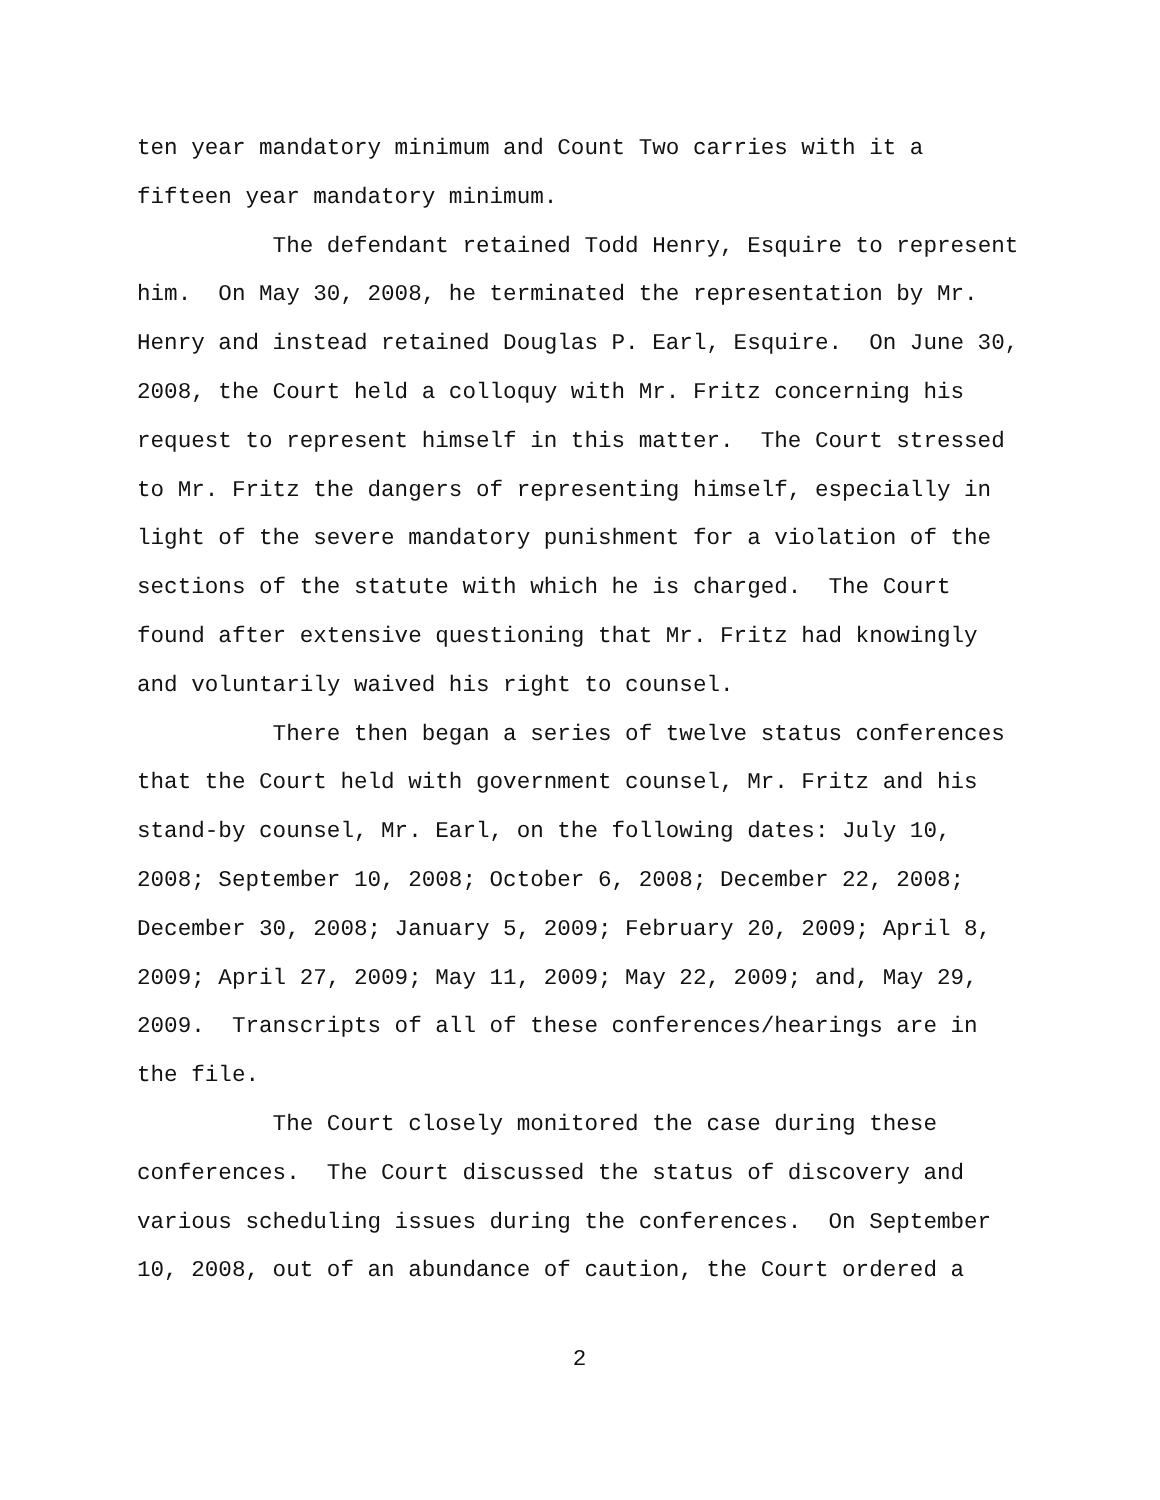ten year mandatory minimum and Count Two carries with it a
fifteen year mandatory minimum.
The defendant retained Todd Henry, Esquire to represent
him. On May 30, 2008, he terminated the representation by Mr.
Henry and instead retained Douglas P. Earl, Esquire. On June 30,
2008, the Court held a colloquy with Mr. Fritz concerning his
request to represent himself in this matter. The Court stressed
to Mr. Fritz the dangers of representing himself, especially in
light of the severe mandatory punishment for a violation of the
sections of the statute with which he is charged. The Court
found after extensive questioning that Mr. Fritz had knowingly
and voluntarily waived his right to counsel.
There then began a series of twelve status conferences
that the Court held with government counsel, Mr. Fritz and his
stand-by counsel, Mr. Earl, on the following dates: July 10,
2008; September 10, 2008; October 6, 2008; December 22, 2008;
December 30, 2008; January 5, 2009; February 20, 2009; April 8,
2009; April 27, 2009; May 11, 2009; May 22, 2009; and, May 29,
2009. Transcripts of all of these conferences/hearings are in
the file.
The Court closely monitored the case during these
conferences. The Court discussed the status of discovery and
various scheduling issues during the conferences. On September
10, 2008, out of an abundance of caution, the Court ordered a
2